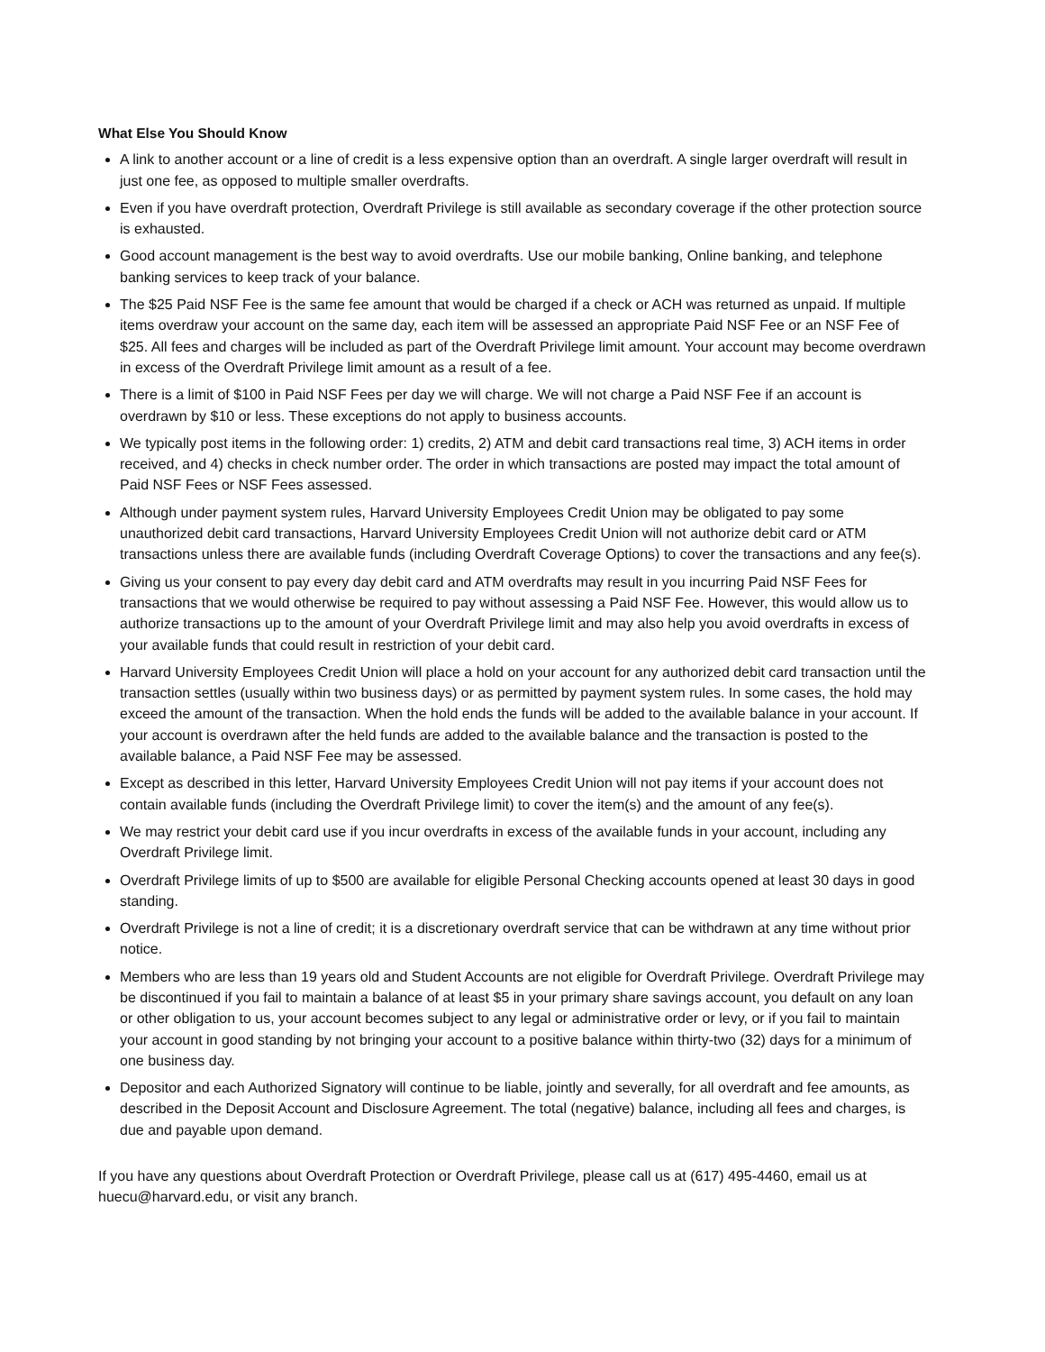What Else You Should Know
A link to another account or a line of credit is a less expensive option than an overdraft. A single larger overdraft will result in just one fee, as opposed to multiple smaller overdrafts.
Even if you have overdraft protection, Overdraft Privilege is still available as secondary coverage if the other protection source is exhausted.
Good account management is the best way to avoid overdrafts. Use our mobile banking, Online banking, and telephone banking services to keep track of your balance.
The $25 Paid NSF Fee is the same fee amount that would be charged if a check or ACH was returned as unpaid. If multiple items overdraw your account on the same day, each item will be assessed an appropriate Paid NSF Fee or an NSF Fee of $25. All fees and charges will be included as part of the Overdraft Privilege limit amount. Your account may become overdrawn in excess of the Overdraft Privilege limit amount as a result of a fee.
There is a limit of $100 in Paid NSF Fees per day we will charge. We will not charge a Paid NSF Fee if an account is overdrawn by $10 or less. These exceptions do not apply to business accounts.
We typically post items in the following order: 1) credits, 2) ATM and debit card transactions real time, 3) ACH items in order received, and 4) checks in check number order. The order in which transactions are posted may impact the total amount of Paid NSF Fees or NSF Fees assessed.
Although under payment system rules, Harvard University Employees Credit Union may be obligated to pay some unauthorized debit card transactions, Harvard University Employees Credit Union will not authorize debit card or ATM transactions unless there are available funds (including Overdraft Coverage Options) to cover the transactions and any fee(s).
Giving us your consent to pay every day debit card and ATM overdrafts may result in you incurring Paid NSF Fees for transactions that we would otherwise be required to pay without assessing a Paid NSF Fee. However, this would allow us to authorize transactions up to the amount of your Overdraft Privilege limit and may also help you avoid overdrafts in excess of your available funds that could result in restriction of your debit card.
Harvard University Employees Credit Union will place a hold on your account for any authorized debit card transaction until the transaction settles (usually within two business days) or as permitted by payment system rules. In some cases, the hold may exceed the amount of the transaction. When the hold ends the funds will be added to the available balance in your account. If your account is overdrawn after the held funds are added to the available balance and the transaction is posted to the available balance, a Paid NSF Fee may be assessed.
Except as described in this letter, Harvard University Employees Credit Union will not pay items if your account does not contain available funds (including the Overdraft Privilege limit) to cover the item(s) and the amount of any fee(s).
We may restrict your debit card use if you incur overdrafts in excess of the available funds in your account, including any Overdraft Privilege limit.
Overdraft Privilege limits of up to $500 are available for eligible Personal Checking accounts opened at least 30 days in good standing.
Overdraft Privilege is not a line of credit; it is a discretionary overdraft service that can be withdrawn at any time without prior notice.
Members who are less than 19 years old and Student Accounts are not eligible for Overdraft Privilege. Overdraft Privilege may be discontinued if you fail to maintain a balance of at least $5 in your primary share savings account, you default on any loan or other obligation to us, your account becomes subject to any legal or administrative order or levy, or if you fail to maintain your account in good standing by not bringing your account to a positive balance within thirty-two (32) days for a minimum of one business day.
Depositor and each Authorized Signatory will continue to be liable, jointly and severally, for all overdraft and fee amounts, as described in the Deposit Account and Disclosure Agreement. The total (negative) balance, including all fees and charges, is due and payable upon demand.
If you have any questions about Overdraft Protection or Overdraft Privilege, please call us at (617) 495-4460, email us at huecu@harvard.edu, or visit any branch.